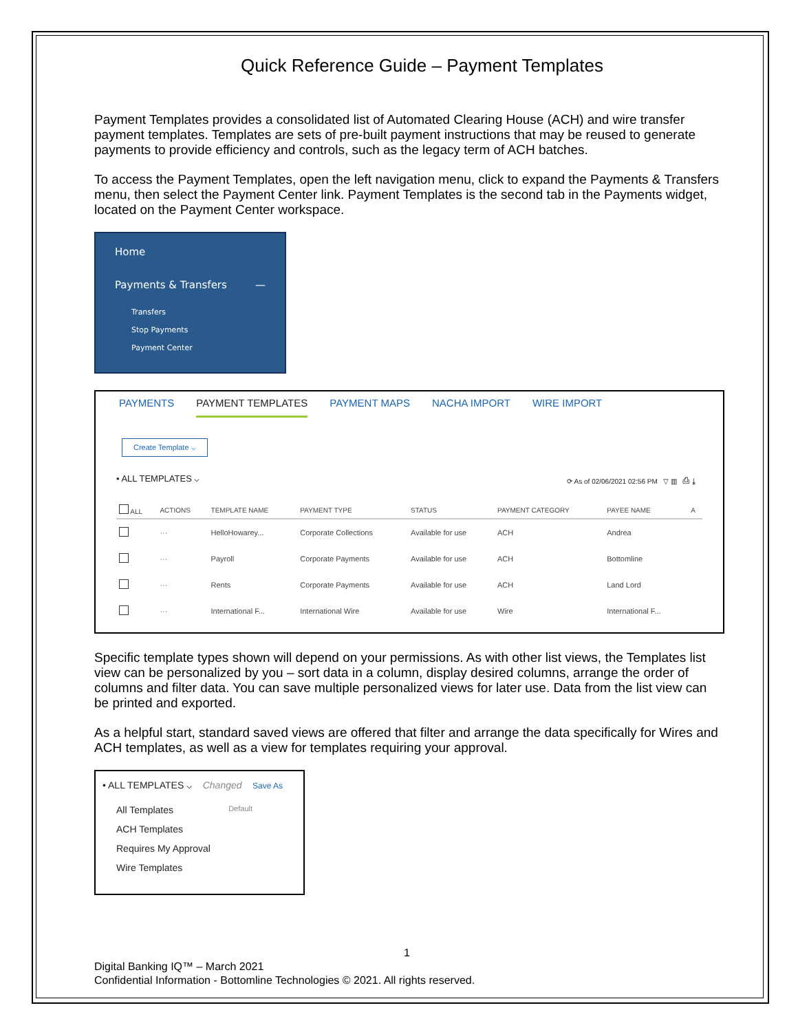Quick Reference Guide – Payment Templates
Payment Templates provides a consolidated list of Automated Clearing House (ACH) and wire transfer payment templates. Templates are sets of pre-built payment instructions that may be reused to generate payments to provide efficiency and controls, such as the legacy term of ACH batches.
To access the Payment Templates, open the left navigation menu, click to expand the Payments & Transfers menu, then select the Payment Center link. Payment Templates is the second tab in the Payments widget, located on the Payment Center workspace.
Home
Payments & Transfers —
Transfers
Stop Payments
Payment Center
PAYMENTS PAYMENT TEMPLATES PAYMENT MAPS NACHA IMPORT WIRE IMPORT
Create Template ⌵
• ALL TEMPLATES ⌵ ⟳ As of 02/06/2021 02:56 PM ▽ ▥ ⎙ ⤓
| ALL | ACTIONS | TEMPLATE NAME | PAYMENT TYPE | STATUS | PAYMENT CATEGORY | PAYEE NAME | A |
| --- | --- | --- | --- | --- | --- | --- | --- |
| | ··· | HelloHowarey... | Corporate Collections | Available for use | ACH | Andrea | |
| | ··· | Payroll | Corporate Payments | Available for use | ACH | Bottomline | |
| | ··· | Rents | Corporate Payments | Available for use | ACH | Land Lord | |
| | ··· | International F... | International Wire | Available for use | Wire | International F... | |
Specific template types shown will depend on your permissions. As with other list views, the Templates list view can be personalized by you – sort data in a column, display desired columns, arrange the order of columns and filter data. You can save multiple personalized views for later use. Data from the list view can be printed and exported.
As a helpful start, standard saved views are offered that filter and arrange the data specifically for Wires and ACH templates, as well as a view for templates requiring your approval.
• ALL TEMPLATES ⌵ Changed Save As
All Templates Default
ACH Templates
Requires My Approval
Wire Templates
1
Digital Banking IQ™ – March 2021
Confidential Information - Bottomline Technologies © 2021. All rights reserved.